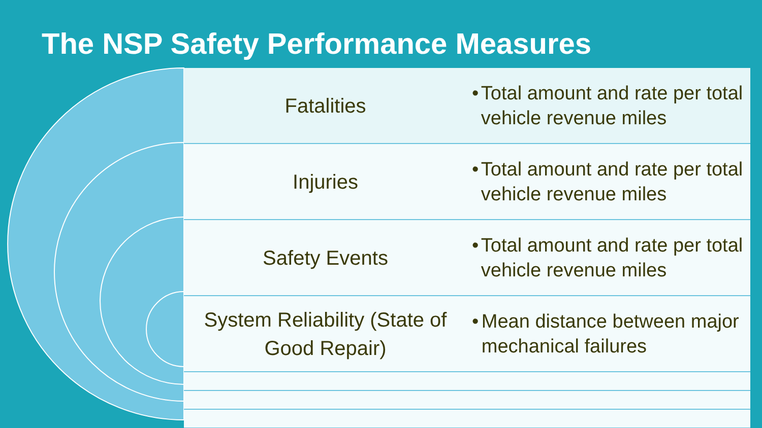The NSP Safety Performance Measures
| Fatalities | • Total amount and rate per total vehicle revenue miles |
| Injuries | • Total amount and rate per total vehicle revenue miles |
| Safety Events | • Total amount and rate per total vehicle revenue miles |
| System Reliability (State of Good Repair) | • Mean distance between major mechanical failures |